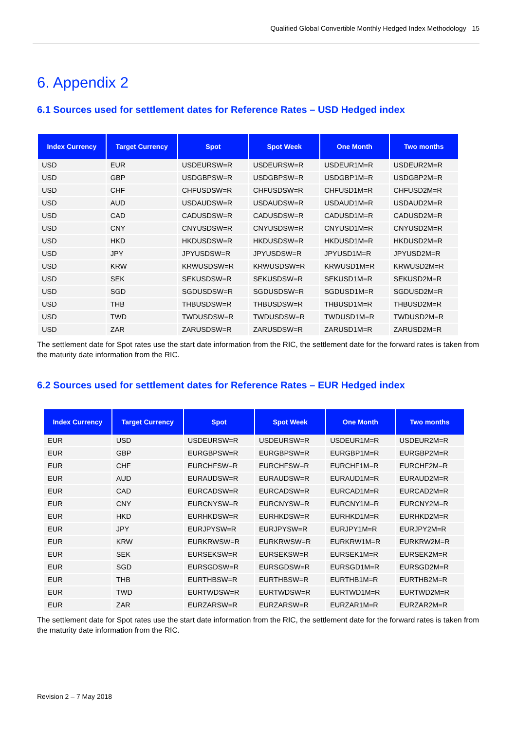Qualified Global Convertible Monthly Hedged Index Methodology 15
6. Appendix 2
6.1 Sources used for settlement dates for Reference Rates – USD Hedged index
| Index Currency | Target Currency | Spot | Spot Week | One Month | Two months |
| --- | --- | --- | --- | --- | --- |
| USD | EUR | USDEURSW=R | USDEURSW=R | USDEUR1M=R | USDEUR2M=R |
| USD | GBP | USDGBPSW=R | USDGBPSW=R | USDGBP1M=R | USDGBP2M=R |
| USD | CHF | CHFUSDSW=R | CHFUSDSW=R | CHFUSD1M=R | CHFUSD2M=R |
| USD | AUD | USDAUDSW=R | USDAUDSW=R | USDAUD1M=R | USDAUD2M=R |
| USD | CAD | CADUSDSW=R | CADUSDSW=R | CADUSD1M=R | CADUSD2M=R |
| USD | CNY | CNYUSDSW=R | CNYUSDSW=R | CNYUSD1M=R | CNYUSD2M=R |
| USD | HKD | HKDUSDSW=R | HKDUSDSW=R | HKDUSD1M=R | HKDUSD2M=R |
| USD | JPY | JPYUSDSW=R | JPYUSDSW=R | JPYUSD1M=R | JPYUSD2M=R |
| USD | KRW | KRWUSDSW=R | KRWUSDSW=R | KRWUSD1M=R | KRWUSD2M=R |
| USD | SEK | SEKUSDSW=R | SEKUSDSW=R | SEKUSD1M=R | SEKUSD2M=R |
| USD | SGD | SGDUSDSW=R | SGDUSDSW=R | SGDUSD1M=R | SGDUSD2M=R |
| USD | THB | THBUSDSW=R | THBUSDSW=R | THBUSD1M=R | THBUSD2M=R |
| USD | TWD | TWDUSDSW=R | TWDUSDSW=R | TWDUSD1M=R | TWDUSD2M=R |
| USD | ZAR | ZARUSDSW=R | ZARUSDSW=R | ZARUSD1M=R | ZARUSD2M=R |
The settlement date for Spot rates use the start date information from the RIC, the settlement date for the forward rates is taken from the maturity date information from the RIC.
6.2 Sources used for settlement dates for Reference Rates – EUR Hedged index
| Index Currency | Target Currency | Spot | Spot Week | One Month | Two months |
| --- | --- | --- | --- | --- | --- |
| EUR | USD | USDEURSW=R | USDEURSW=R | USDEUR1M=R | USDEUR2M=R |
| EUR | GBP | EURGBPSW=R | EURGBPSW=R | EURGBP1M=R | EURGBP2M=R |
| EUR | CHF | EURCHFSW=R | EURCHFSW=R | EURCHF1M=R | EURCHF2M=R |
| EUR | AUD | EURAUDSW=R | EURAUDSW=R | EURAUD1M=R | EURAUD2M=R |
| EUR | CAD | EURCADSW=R | EURCADSW=R | EURCAD1M=R | EURCAD2M=R |
| EUR | CNY | EURCNYSW=R | EURCNYSW=R | EURCNY1M=R | EURCNY2M=R |
| EUR | HKD | EURHKDSW=R | EURHKDSW=R | EURHKD1M=R | EURHKD2M=R |
| EUR | JPY | EURJPYSW=R | EURJPYSW=R | EURJPY1M=R | EURJPY2M=R |
| EUR | KRW | EURKRWSW=R | EURKRWSW=R | EURKRW1M=R | EURKRW2M=R |
| EUR | SEK | EURSEKSW=R | EURSEKSW=R | EURSEK1M=R | EURSEK2M=R |
| EUR | SGD | EURSGDSW=R | EURSGDSW=R | EURSGD1M=R | EURSGD2M=R |
| EUR | THB | EURTHBSW=R | EURTHBSW=R | EURTHB1M=R | EURTHB2M=R |
| EUR | TWD | EURTWDSW=R | EURTWDSW=R | EURTWD1M=R | EURTWD2M=R |
| EUR | ZAR | EURZARSW=R | EURZARSW=R | EURZAR1M=R | EURZAR2M=R |
The settlement date for Spot rates use the start date information from the RIC, the settlement date for the forward rates is taken from the maturity date information from the RIC.
Revision 2 – 7 May 2018